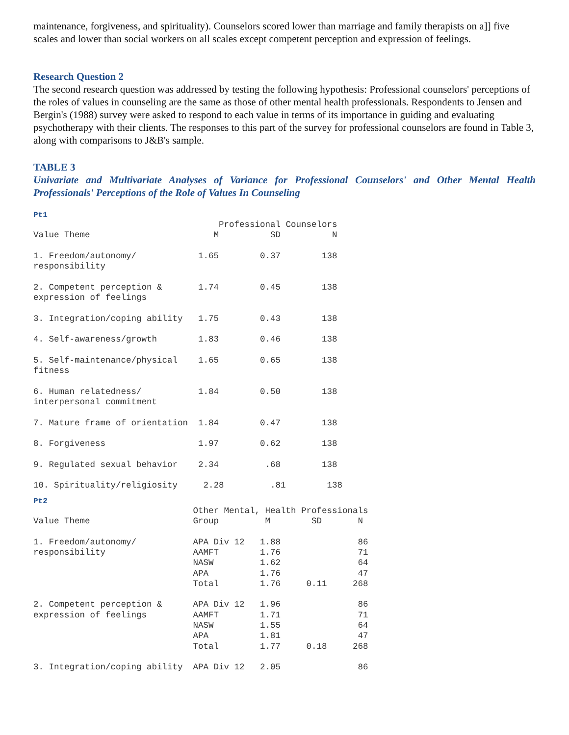maintenance, forgiveness, and spirituality). Counselors scored lower than marriage and family therapists on a]] five scales and lower than social workers on all scales except competent perception and expression of feelings.
Research Question 2
The second research question was addressed by testing the following hypothesis: Professional counselors' perceptions of the roles of values in counseling are the same as those of other mental health professionals. Respondents to Jensen and Bergin's (1988) survey were asked to respond to each value in terms of its importance in guiding and evaluating psychotherapy with their clients. The responses to this part of the survey for professional counselors are found in Table 3, along with comparisons to J&B's sample.
TABLE 3
Univariate and Multivariate Analyses of Variance for Professional Counselors' and Other Mental Health Professionals' Perceptions of the Role of Values In Counseling
Pt1
                                    Professional Counselors
Value Theme                        M          SD          N

1. Freedom/autonomy/            1.65        0.37        138
responsibility

2. Competent perception &       1.74        0.45        138
expression of feelings

3. Integration/coping ability   1.75        0.43        138

4. Self-awareness/growth        1.83        0.46        138

5. Self-maintenance/physical    1.65        0.65        138
fitness

6. Human relatedness/           1.84        0.50        138
interpersonal commitment

7. Mature frame of orientation  1.84        0.47        138

8. Forgiveness                  1.97        0.62        138

9. Regulated sexual behavior    2.34         .68        138

10. Spirituality/religiosity     2.28         .81        138
Pt2
                               Other Mental, Health Professionals
Value Theme                    Group         M        SD       N

1. Freedom/autonomy/           APA Div 12   1.88               86
responsibility                 AAMFT        1.76               71
                               NASW         1.62               64
                               APA          1.76               47
                               Total        1.76     0.11     268

2. Competent perception &      APA Div 12   1.96               86
expression of feelings         AAMFT        1.71               71
                               NASW         1.55               64
                               APA          1.81               47
                               Total        1.77     0.18     268

3. Integration/coping ability  APA Div 12   2.05               86